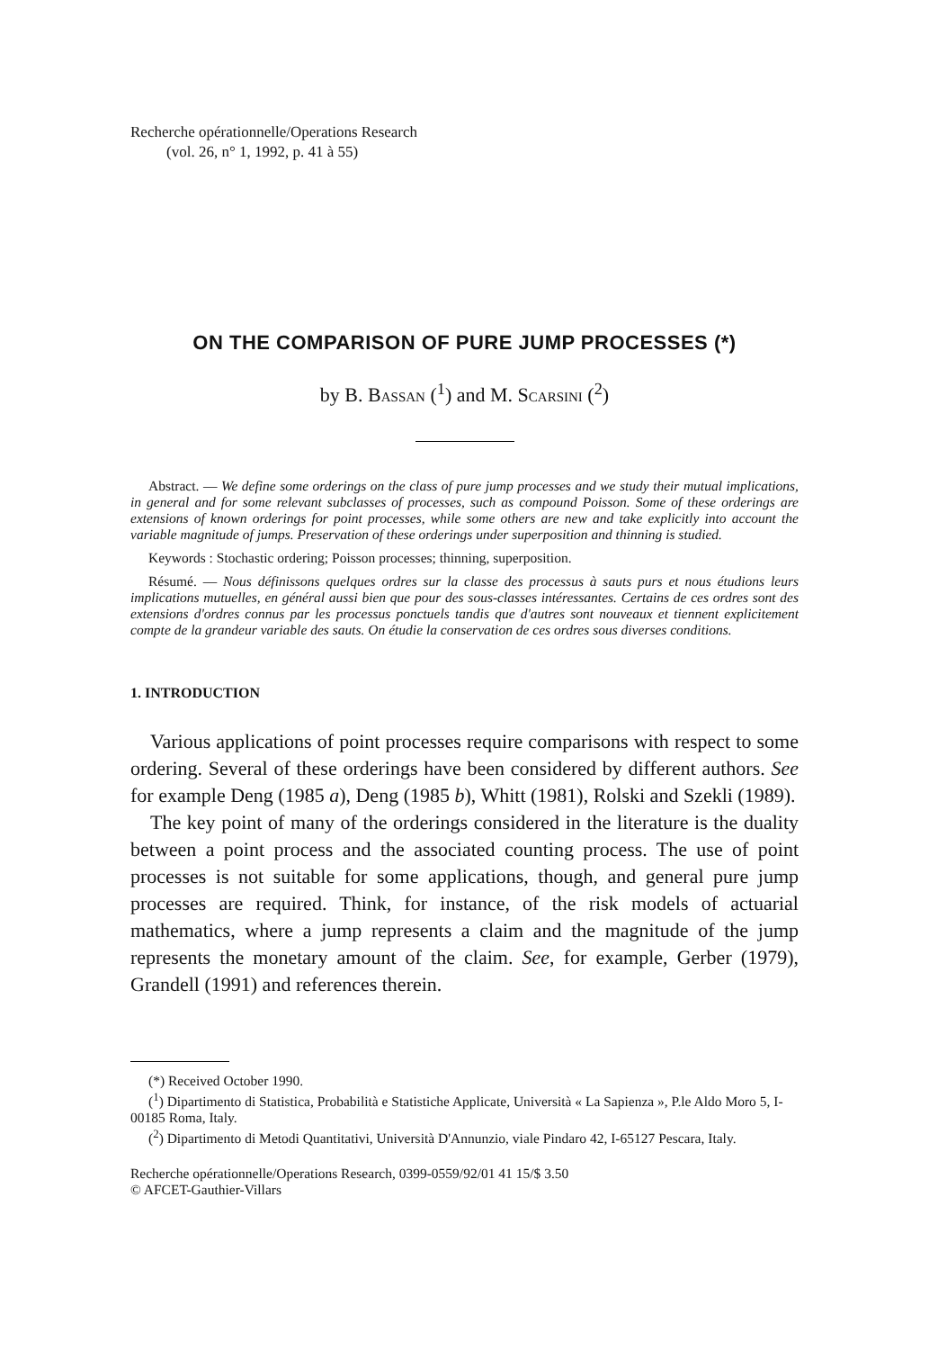Recherche opérationnelle/Operations Research
(vol. 26, n° 1, 1992, p. 41 à 55)
ON THE COMPARISON OF PURE JUMP PROCESSES (*)
by B. Bassan (<sup>1</sup>) and M. Scarsini (<sup>2</sup>)
Abstract. — We define some orderings on the class of pure jump processes and we study their mutual implications, in general and for some relevant subclasses of processes, such as compound Poisson. Some of these orderings are extensions of known orderings for point processes, while some others are new and take explicitly into account the variable magnitude of jumps. Preservation of these orderings under superposition and thinning is studied.
Keywords : Stochastic ordering; Poisson processes; thinning, superposition.
Résumé. — Nous définissons quelques ordres sur la classe des processus à sauts purs et nous étudions leurs implications mutuelles, en général aussi bien que pour des sous-classes intéressantes. Certains de ces ordres sont des extensions d'ordres connus par les processus ponctuels tandis que d'autres sont nouveaux et tiennent explicitement compte de la grandeur variable des sauts. On étudie la conservation de ces ordres sous diverses conditions.
1. INTRODUCTION
Various applications of point processes require comparisons with respect to some ordering. Several of these orderings have been considered by different authors. See for example Deng (1985 a), Deng (1985 b), Whitt (1981), Rolski and Szekli (1989).
The key point of many of the orderings considered in the literature is the duality between a point process and the associated counting process. The use of point processes is not suitable for some applications, though, and general pure jump processes are required. Think, for instance, of the risk models of actuarial mathematics, where a jump represents a claim and the magnitude of the jump represents the monetary amount of the claim. See, for example, Gerber (1979), Grandell (1991) and references therein.
(*) Received October 1990.
(<sup>1</sup>) Dipartimento di Statistica, Probabilità e Statistiche Applicate, Università « La Sapienza », P.le Aldo Moro 5, I-00185 Roma, Italy.
(<sup>2</sup>) Dipartimento di Metodi Quantitativi, Università D'Annunzio, viale Pindaro 42, I-65127 Pescara, Italy.
Recherche opérationnelle/Operations Research, 0399-0559/92/01 41 15/$ 3.50
© AFCET-Gauthier-Villars